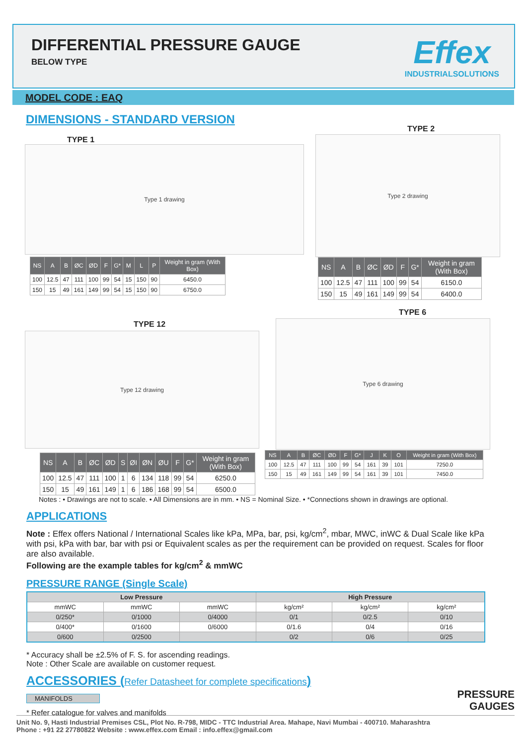DIFFERENTIAL PRESSURE GAUGE
BELOW TYPE
Effex
INDUSTRIALSOLUTIONS
MODEL CODE : EAQ
DIMENSIONS - STANDARD VERSION
TYPE 1
TYPE 2
Type 1 drawing
Type 2 drawing
| NS | A | B | ØC | ØD | F | G* | M | L | P | Weight in gram (With Box) |
| --- | --- | --- | --- | --- | --- | --- | --- | --- | --- | --- |
| 100 | 12.5 | 47 | 111 | 100 | 99 | 54 | 15 | 150 | 90 | 6450.0 |
| 150 | 15 | 49 | 161 | 149 | 99 | 54 | 15 | 150 | 90 | 6750.0 |
| NS | A | B | ØC | ØD | F | G* | Weight in gram (With Box) |
| --- | --- | --- | --- | --- | --- | --- | --- |
| 100 | 12.5 | 47 | 111 | 100 | 99 | 54 | 6150.0 |
| 150 | 15 | 49 | 161 | 149 | 99 | 54 | 6400.0 |
TYPE 12
TYPE 6
Type 12 drawing
Type 6 drawing
| NS | A | B | ØC | ØD | S | ØI | ØN | ØU | F | G* | Weight in gram (With Box) |
| --- | --- | --- | --- | --- | --- | --- | --- | --- | --- | --- | --- |
| 100 | 12.5 | 47 | 111 | 100 | 1 | 6 | 134 | 118 | 99 | 54 | 6250.0 |
| 150 | 15 | 49 | 161 | 149 | 1 | 6 | 186 | 168 | 99 | 54 | 6500.0 |
| NS | A | B | ØC | ØD | F | G* | J | K | O | Weight in gram (With Box) |
| --- | --- | --- | --- | --- | --- | --- | --- | --- | --- | --- |
| 100 | 12.5 | 47 | 111 | 100 | 99 | 54 | 161 | 39 | 101 | 7250.0 |
| 150 | 15 | 49 | 161 | 149 | 99 | 54 | 161 | 39 | 101 | 7450.0 |
Notes : • Drawings are not to scale. • All Dimensions are in mm. • NS = Nominal Size. • *Connections shown in drawings are optional.
APPLICATIONS
Note : Effex offers National / International Scales like kPa, MPa, bar, psi, kg/cm<sup>2</sup>, mbar, MWC, inWC & Dual Scale like kPa with psi, kPa with bar, bar with psi or Equivalent scales as per the requirement can be provided on request. Scales for floor are also available.
Following are the example tables for kg/cm<sup>2</sup> & mmWC
PRESSURE RANGE (Single Scale)
| Low Pressure | | | High Pressure | | |
| mmWC | mmWC | mmWC | kg/cm² | kg/cm² | kg/cm² |
| 0/250* | 0/1000 | 0/4000 | 0/1 | 0/2.5 | 0/10 |
| 0/400* | 0/1600 | 0/6000 | 0/1.6 | 0/4 | 0/16 |
| 0/600 | 0/2500 | | 0/2 | 0/6 | 0/25 |
* Accuracy shall be ±2.5% of F. S. for ascending readings.
Note : Other Scale are available on customer request.
ACCESSORIES (Refer Datasheet for complete specifications)
MANIFOLDS
* Refer catalogue for valves and manifolds
PRESSURE
GAUGES
Unit No. 9, Hasti Industrial Premises CSL, Plot No. R-798, MIDC - TTC Industrial Area. Mahape, Navi Mumbai - 400710. Maharashtra
Phone : +91 22 27780822 Website : www.effex.com Email : info.effex@gmail.com